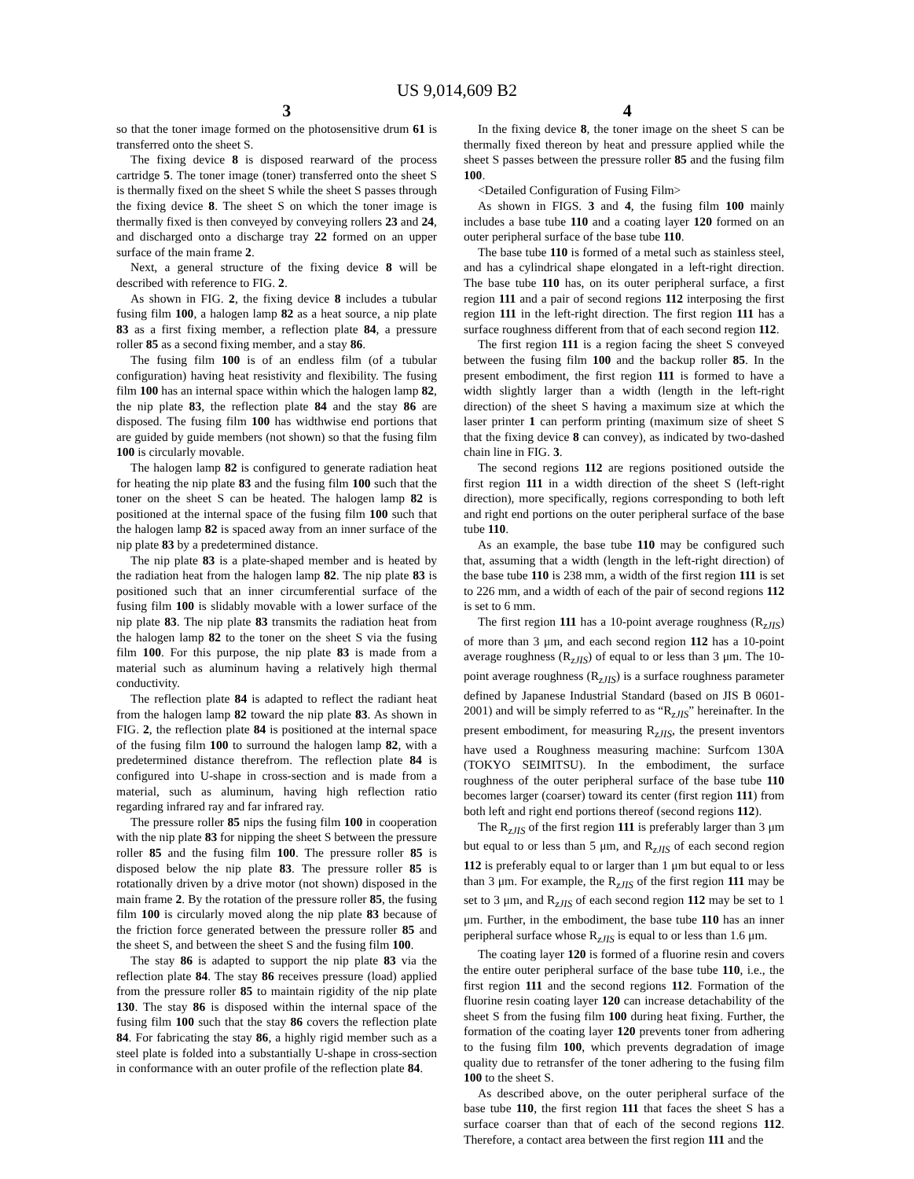US 9,014,609 B2
3 4
so that the toner image formed on the photosensitive drum 61 is transferred onto the sheet S.
The fixing device 8 is disposed rearward of the process cartridge 5. The toner image (toner) transferred onto the sheet S is thermally fixed on the sheet S while the sheet S passes through the fixing device 8. The sheet S on which the toner image is thermally fixed is then conveyed by conveying rollers 23 and 24, and discharged onto a discharge tray 22 formed on an upper surface of the main frame 2.
Next, a general structure of the fixing device 8 will be described with reference to FIG. 2.
As shown in FIG. 2, the fixing device 8 includes a tubular fusing film 100, a halogen lamp 82 as a heat source, a nip plate 83 as a first fixing member, a reflection plate 84, a pressure roller 85 as a second fixing member, and a stay 86.
The fusing film 100 is of an endless film (of a tubular configuration) having heat resistivity and flexibility. The fusing film 100 has an internal space within which the halogen lamp 82, the nip plate 83, the reflection plate 84 and the stay 86 are disposed. The fusing film 100 has widthwise end portions that are guided by guide members (not shown) so that the fusing film 100 is circularly movable.
The halogen lamp 82 is configured to generate radiation heat for heating the nip plate 83 and the fusing film 100 such that the toner on the sheet S can be heated. The halogen lamp 82 is positioned at the internal space of the fusing film 100 such that the halogen lamp 82 is spaced away from an inner surface of the nip plate 83 by a predetermined distance.
The nip plate 83 is a plate-shaped member and is heated by the radiation heat from the halogen lamp 82. The nip plate 83 is positioned such that an inner circumferential surface of the fusing film 100 is slidably movable with a lower surface of the nip plate 83. The nip plate 83 transmits the radiation heat from the halogen lamp 82 to the toner on the sheet S via the fusing film 100. For this purpose, the nip plate 83 is made from a material such as aluminum having a relatively high thermal conductivity.
The reflection plate 84 is adapted to reflect the radiant heat from the halogen lamp 82 toward the nip plate 83. As shown in FIG. 2, the reflection plate 84 is positioned at the internal space of the fusing film 100 to surround the halogen lamp 82, with a predetermined distance therefrom. The reflection plate 84 is configured into U-shape in cross-section and is made from a material, such as aluminum, having high reflection ratio regarding infrared ray and far infrared ray.
The pressure roller 85 nips the fusing film 100 in cooperation with the nip plate 83 for nipping the sheet S between the pressure roller 85 and the fusing film 100. The pressure roller 85 is disposed below the nip plate 83. The pressure roller 85 is rotationally driven by a drive motor (not shown) disposed in the main frame 2. By the rotation of the pressure roller 85, the fusing film 100 is circularly moved along the nip plate 83 because of the friction force generated between the pressure roller 85 and the sheet S, and between the sheet S and the fusing film 100.
The stay 86 is adapted to support the nip plate 83 via the reflection plate 84. The stay 86 receives pressure (load) applied from the pressure roller 85 to maintain rigidity of the nip plate 130. The stay 86 is disposed within the internal space of the fusing film 100 such that the stay 86 covers the reflection plate 84. For fabricating the stay 86, a highly rigid member such as a steel plate is folded into a substantially U-shape in cross-section in conformance with an outer profile of the reflection plate 84.
In the fixing device 8, the toner image on the sheet S can be thermally fixed thereon by heat and pressure applied while the sheet S passes between the pressure roller 85 and the fusing film 100.
<Detailed Configuration of Fusing Film>
As shown in FIGS. 3 and 4, the fusing film 100 mainly includes a base tube 110 and a coating layer 120 formed on an outer peripheral surface of the base tube 110.
The base tube 110 is formed of a metal such as stainless steel, and has a cylindrical shape elongated in a left-right direction. The base tube 110 has, on its outer peripheral surface, a first region 111 and a pair of second regions 112 interposing the first region 111 in the left-right direction. The first region 111 has a surface roughness different from that of each second region 112.
The first region 111 is a region facing the sheet S conveyed between the fusing film 100 and the backup roller 85. In the present embodiment, the first region 111 is formed to have a width slightly larger than a width (length in the left-right direction) of the sheet S having a maximum size at which the laser printer 1 can perform printing (maximum size of sheet S that the fixing device 8 can convey), as indicated by two-dashed chain line in FIG. 3.
The second regions 112 are regions positioned outside the first region 111 in a width direction of the sheet S (left-right direction), more specifically, regions corresponding to both left and right end portions on the outer peripheral surface of the base tube 110.
As an example, the base tube 110 may be configured such that, assuming that a width (length in the left-right direction) of the base tube 110 is 238 mm, a width of the first region 111 is set to 226 mm, and a width of each of the pair of second regions 112 is set to 6 mm.
The first region 111 has a 10-point average roughness (R<sub>zJIS</sub>) of more than 3 μm, and each second region 112 has a 10-point average roughness (R<sub>zJIS</sub>) of equal to or less than 3 μm. The 10-point average roughness (R<sub>zJIS</sub>) is a surface roughness parameter defined by Japanese Industrial Standard (based on JIS B 0601-2001) and will be simply referred to as “R<sub>zJIS</sub>” hereinafter. In the present embodiment, for measuring R<sub>zJIS</sub>, the present inventors have used a Roughness measuring machine: Surfcom 130A (TOKYO SEIMITSU). In the embodiment, the surface roughness of the outer peripheral surface of the base tube 110 becomes larger (coarser) toward its center (first region 111) from both left and right end portions thereof (second regions 112).
The R<sub>zJIS</sub> of the first region 111 is preferably larger than 3 μm but equal to or less than 5 μm, and R<sub>zJIS</sub> of each second region 112 is preferably equal to or larger than 1 μm but equal to or less than 3 μm. For example, the R<sub>zJIS</sub> of the first region 111 may be set to 3 μm, and R<sub>zJIS</sub> of each second region 112 may be set to 1 μm. Further, in the embodiment, the base tube 110 has an inner peripheral surface whose R<sub>zJIS</sub> is equal to or less than 1.6 μm.
The coating layer 120 is formed of a fluorine resin and covers the entire outer peripheral surface of the base tube 110, i.e., the first region 111 and the second regions 112. Formation of the fluorine resin coating layer 120 can increase detachability of the sheet S from the fusing film 100 during heat fixing. Further, the formation of the coating layer 120 prevents toner from adhering to the fusing film 100, which prevents degradation of image quality due to retransfer of the toner adhering to the fusing film 100 to the sheet S.
As described above, on the outer peripheral surface of the base tube 110, the first region 111 that faces the sheet S has a surface coarser than that of each of the second regions 112. Therefore, a contact area between the first region 111 and the